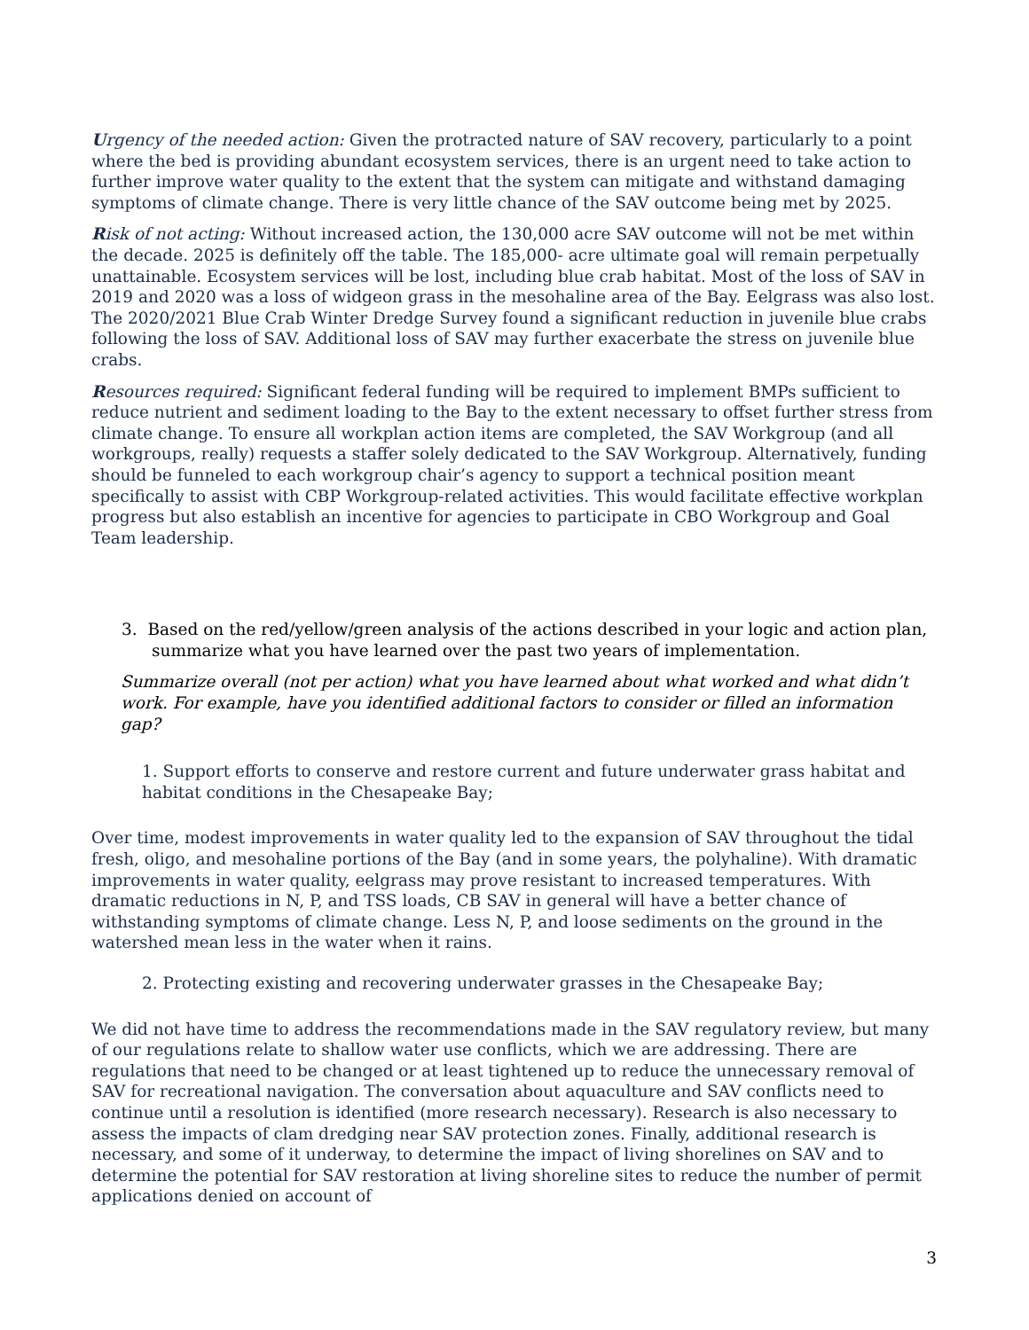Urgency of the needed action: Given the protracted nature of SAV recovery, particularly to a point where the bed is providing abundant ecosystem services, there is an urgent need to take action to further improve water quality to the extent that the system can mitigate and withstand damaging symptoms of climate change. There is very little chance of the SAV outcome being met by 2025.
Risk of not acting: Without increased action, the 130,000 acre SAV outcome will not be met within the decade. 2025 is definitely off the table. The 185,000- acre ultimate goal will remain perpetually unattainable. Ecosystem services will be lost, including blue crab habitat. Most of the loss of SAV in 2019 and 2020 was a loss of widgeon grass in the mesohaline area of the Bay. Eelgrass was also lost. The 2020/2021 Blue Crab Winter Dredge Survey found a significant reduction in juvenile blue crabs following the loss of SAV. Additional loss of SAV may further exacerbate the stress on juvenile blue crabs.
Resources required: Significant federal funding will be required to implement BMPs sufficient to reduce nutrient and sediment loading to the Bay to the extent necessary to offset further stress from climate change. To ensure all workplan action items are completed, the SAV Workgroup (and all workgroups, really) requests a staffer solely dedicated to the SAV Workgroup. Alternatively, funding should be funneled to each workgroup chair’s agency to support a technical position meant specifically to assist with CBP Workgroup-related activities. This would facilitate effective workplan progress but also establish an incentive for agencies to participate in CBO Workgroup and Goal Team leadership.
3. Based on the red/yellow/green analysis of the actions described in your logic and action plan, summarize what you have learned over the past two years of implementation.
Summarize overall (not per action) what you have learned about what worked and what didn’t work. For example, have you identified additional factors to consider or filled an information gap?
1. Support efforts to conserve and restore current and future underwater grass habitat and habitat conditions in the Chesapeake Bay;
Over time, modest improvements in water quality led to the expansion of SAV throughout the tidal fresh, oligo, and mesohaline portions of the Bay (and in some years, the polyhaline). With dramatic improvements in water quality, eelgrass may prove resistant to increased temperatures. With dramatic reductions in N, P, and TSS loads, CB SAV in general will have a better chance of withstanding symptoms of climate change. Less N, P, and loose sediments on the ground in the watershed mean less in the water when it rains.
2. Protecting existing and recovering underwater grasses in the Chesapeake Bay;
We did not have time to address the recommendations made in the SAV regulatory review, but many of our regulations relate to shallow water use conflicts, which we are addressing. There are regulations that need to be changed or at least tightened up to reduce the unnecessary removal of SAV for recreational navigation. The conversation about aquaculture and SAV conflicts need to continue until a resolution is identified (more research necessary). Research is also necessary to assess the impacts of clam dredging near SAV protection zones. Finally, additional research is necessary, and some of it underway, to determine the impact of living shorelines on SAV and to determine the potential for SAV restoration at living shoreline sites to reduce the number of permit applications denied on account of
3